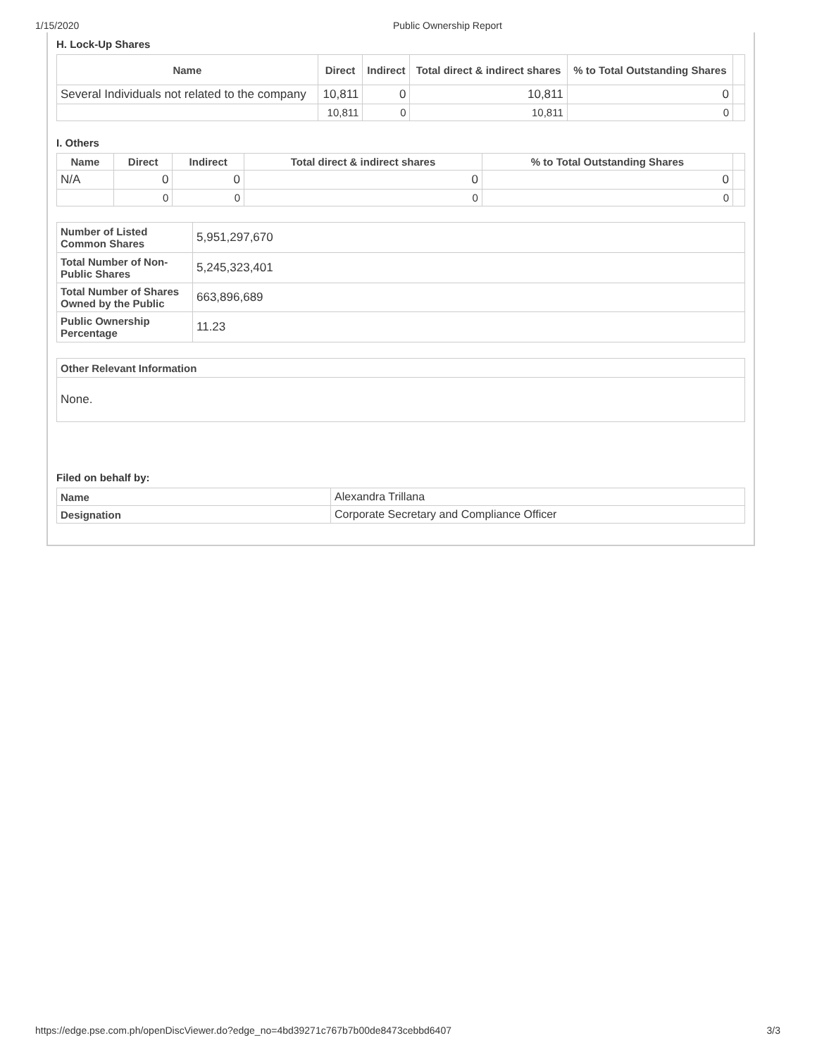1/15/2020 Public Ownership Report
H. Lock-Up Shares
| Name | Direct | Indirect | Total direct & indirect shares | % to Total Outstanding Shares | |
| --- | --- | --- | --- | --- | --- |
| Several Individuals not related to the company | 10,811 | 0 | 10,811 | 0 | |
| | 10,811 | 0 | 10,811 | 0 | |
I. Others
| Name | Direct | Indirect | Total direct & indirect shares | % to Total Outstanding Shares | |
| --- | --- | --- | --- | --- | --- |
| N/A | 0 | 0 | 0 | 0 | |
| | 0 | 0 | 0 | 0 | |
| Number of Listed Common Shares | 5,951,297,670 |
| Total Number of Non-Public Shares | 5,245,323,401 |
| Total Number of Shares Owned by the Public | 663,896,689 |
| Public Ownership Percentage | 11.23 |
| Other Relevant Information |
| None. |
Filed on behalf by:
| Name | Alexandra Trillana |
| Designation | Corporate Secretary and Compliance Officer |
https://edge.pse.com.ph/openDiscViewer.do?edge_no=4bd39271c767b7b00de8473cebbd6407 3/3